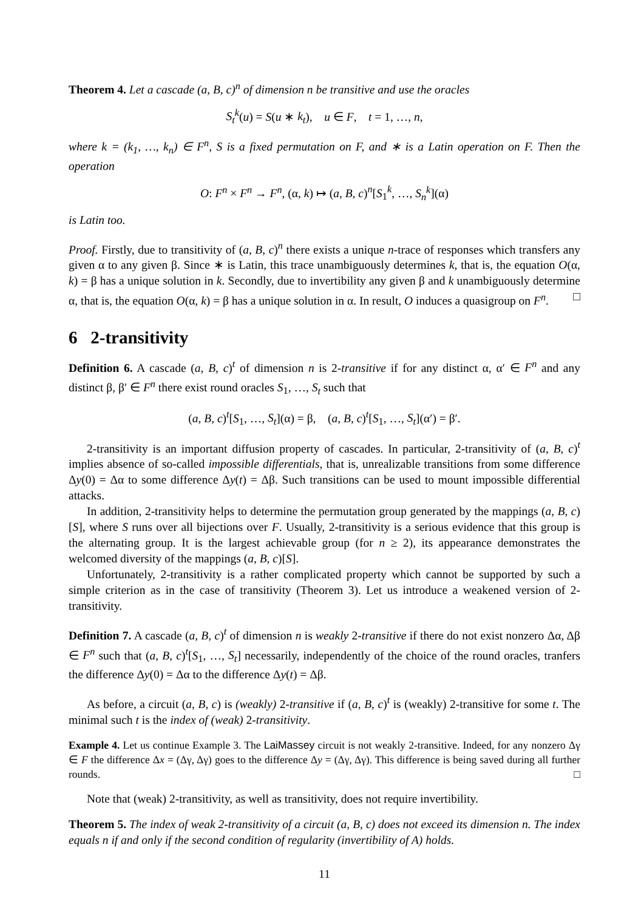Theorem 4. Let a cascade (a, B, c)<sup>n</sup> of dimension n be transitive and use the oracles
S<sub>t</sub><sup>k</sup>(u) = S(u ∗ k<sub>t</sub>), u ∈ F, t = 1, …, n,
where k = (k<sub>1</sub>, …, k<sub>n</sub>) ∈ F<sup>n</sup>, S is a fixed permutation on F, and ∗ is a Latin operation on F. Then the operation
O: F<sup>n</sup> × F<sup>n</sup> → F<sup>n</sup>, (α, k) ↦ (a, B, c)<sup>n</sup>[S<sub>1</sub><sup>k</sup>, …, S<sub>n</sub><sup>k</sup>](α)
is Latin too.
Proof. Firstly, due to transitivity of (a, B, c)<sup>n</sup> there exists a unique n-trace of responses which transfers any given α to any given β. Since ∗ is Latin, this trace unambiguously determines k, that is, the equation O(α, k) = β has a unique solution in k. Secondly, due to invertibility any given β and k unambiguously determine α, that is, the equation O(α, k) = β has a unique solution in α. In result, O induces a quasigroup on F<sup>n</sup>. □
6 2-transitivity
Definition 6. A cascade (a, B, c)<sup>t</sup> of dimension n is 2-transitive if for any distinct α, α′ ∈ F<sup>n</sup> and any distinct β, β′ ∈ F<sup>n</sup> there exist round oracles S<sub>1</sub>, …, S<sub>t</sub> such that
(a, B, c)<sup>t</sup>[S<sub>1</sub>, …, S<sub>t</sub>](α) = β, (a, B, c)<sup>t</sup>[S<sub>1</sub>, …, S<sub>t</sub>](α′) = β′.
2-transitivity is an important diffusion property of cascades. In particular, 2-transitivity of (a, B, c)<sup>t</sup> implies absence of so-called impossible differentials, that is, unrealizable transitions from some difference Δy(0) = Δα to some difference Δy(t) = Δβ. Such transitions can be used to mount impossible differential attacks.
In addition, 2-transitivity helps to determine the permutation group generated by the mappings (a, B, c)[S], where S runs over all bijections over F. Usually, 2-transitivity is a serious evidence that this group is the alternating group. It is the largest achievable group (for n ≥ 2), its appearance demonstrates the welcomed diversity of the mappings (a, B, c)[S].
Unfortunately, 2-transitivity is a rather complicated property which cannot be supported by such a simple criterion as in the case of transitivity (Theorem 3). Let us introduce a weakened version of 2-transitivity.
Definition 7. A cascade (a, B, c)<sup>t</sup> of dimension n is weakly 2-transitive if there do not exist nonzero Δα, Δβ ∈ F<sup>n</sup> such that (a, B, c)<sup>t</sup>[S<sub>1</sub>, …, S<sub>t</sub>] necessarily, independently of the choice of the round oracles, tranfers the difference Δy(0) = Δα to the difference Δy(t) = Δβ.
As before, a circuit (a, B, c) is (weakly) 2-transitive if (a, B, c)<sup>t</sup> is (weakly) 2-transitive for some t. The minimal such t is the index of (weak) 2-transitivity.
Example 4. Let us continue Example 3. The LaiMassey circuit is not weakly 2-transitive. Indeed, for any nonzero Δγ ∈ F the difference Δx = (Δγ, Δγ) goes to the difference Δy = (Δγ, Δγ). This difference is being saved during all further rounds. □
Note that (weak) 2-transitivity, as well as transitivity, does not require invertibility.
Theorem 5. The index of weak 2-transitivity of a circuit (a, B, c) does not exceed its dimension n. The index equals n if and only if the second condition of regularity (invertibility of A) holds.
11